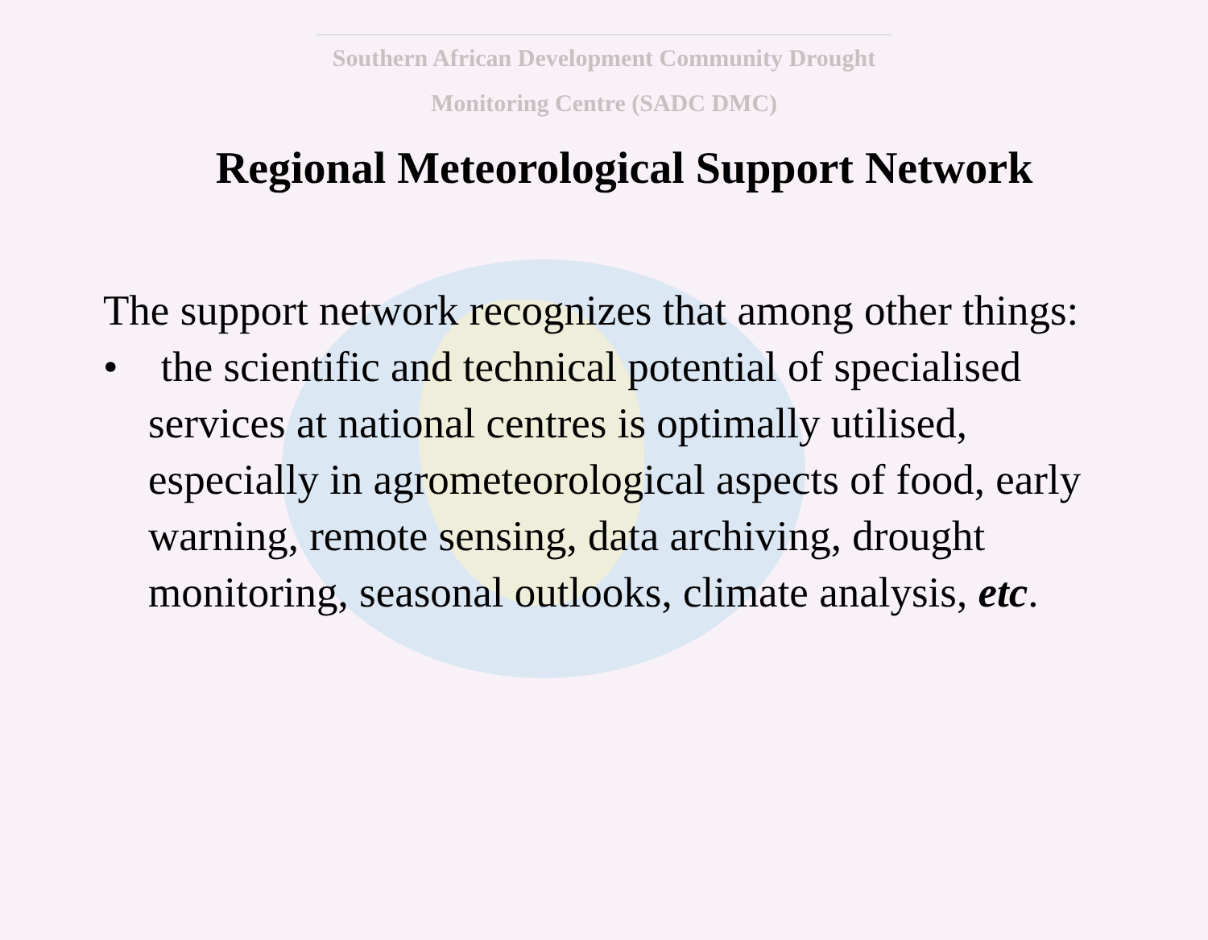Southern African Development Community Drought
Monitoring Centre (SADC DMC)
Regional Meteorological Support Network
The support network recognizes that among other things:
• the scientific and technical potential of specialised services at national centres is optimally utilised, especially in agrometeorological aspects of food, early warning, remote sensing, data archiving, drought monitoring, seasonal outlooks, climate analysis, etc.